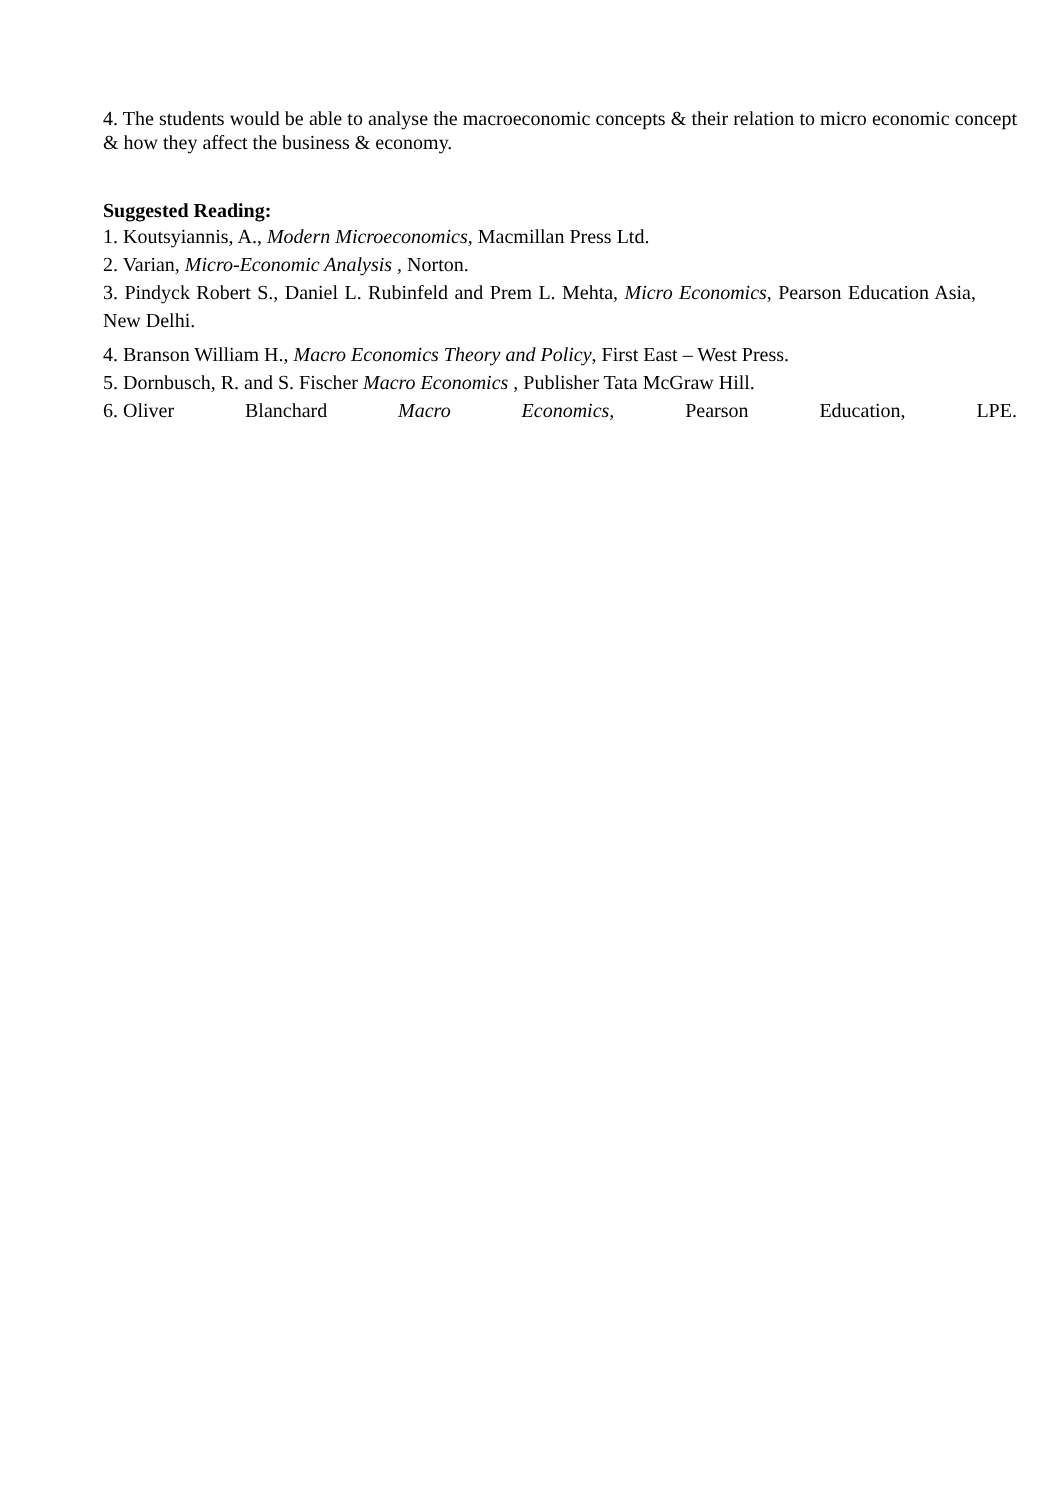4. The students would be able to analyse the macroeconomic concepts & their relation to micro economic concept & how they affect the business & economy.
Suggested Reading:
1. Koutsyiannis, A., Modern Microeconomics, Macmillan Press Ltd.
2. Varian, Micro-Economic Analysis , Norton.
3. Pindyck Robert S., Daniel L. Rubinfeld and Prem L. Mehta, Micro Economics, Pearson Education Asia, New Delhi.
4. Branson William H., Macro Economics Theory and Policy, First East – West Press.
5. Dornbusch, R. and S. Fischer Macro Economics , Publisher Tata McGraw Hill.
6. Oliver Blanchard Macro Economics, Pearson Education, LPE.